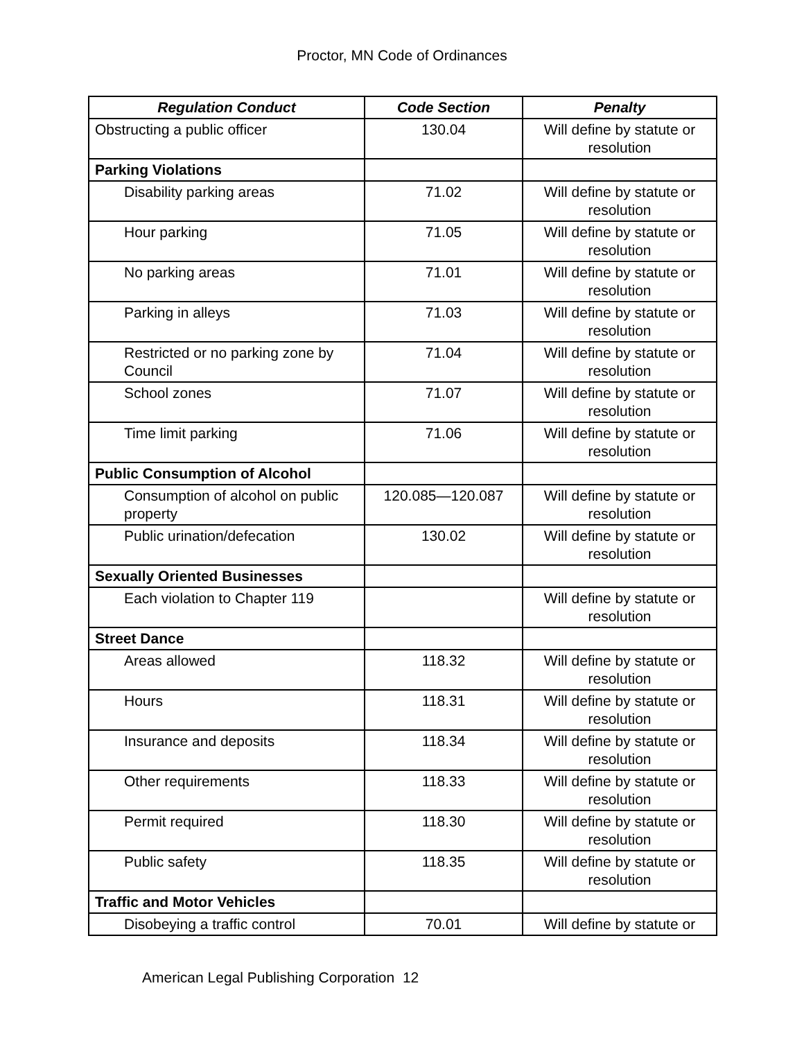Proctor, MN Code of Ordinances
| Regulation Conduct | Code Section | Penalty |
| --- | --- | --- |
| Obstructing a public officer | 130.04 | Will define by statute or resolution |
| Parking Violations | | |
| Disability parking areas | 71.02 | Will define by statute or resolution |
| Hour parking | 71.05 | Will define by statute or resolution |
| No parking areas | 71.01 | Will define by statute or resolution |
| Parking in alleys | 71.03 | Will define by statute or resolution |
| Restricted or no parking zone by Council | 71.04 | Will define by statute or resolution |
| School zones | 71.07 | Will define by statute or resolution |
| Time limit parking | 71.06 | Will define by statute or resolution |
| Public Consumption of Alcohol | | |
| Consumption of alcohol on public property | 120.085—120.087 | Will define by statute or resolution |
| Public urination/defecation | 130.02 | Will define by statute or resolution |
| Sexually Oriented Businesses | | |
| Each violation to Chapter 119 | | Will define by statute or resolution |
| Street Dance | | |
| Areas allowed | 118.32 | Will define by statute or resolution |
| Hours | 118.31 | Will define by statute or resolution |
| Insurance and deposits | 118.34 | Will define by statute or resolution |
| Other requirements | 118.33 | Will define by statute or resolution |
| Permit required | 118.30 | Will define by statute or resolution |
| Public safety | 118.35 | Will define by statute or resolution |
| Traffic and Motor Vehicles | | |
| Disobeying a traffic control | 70.01 | Will define by statute or |
American Legal Publishing Corporation 12